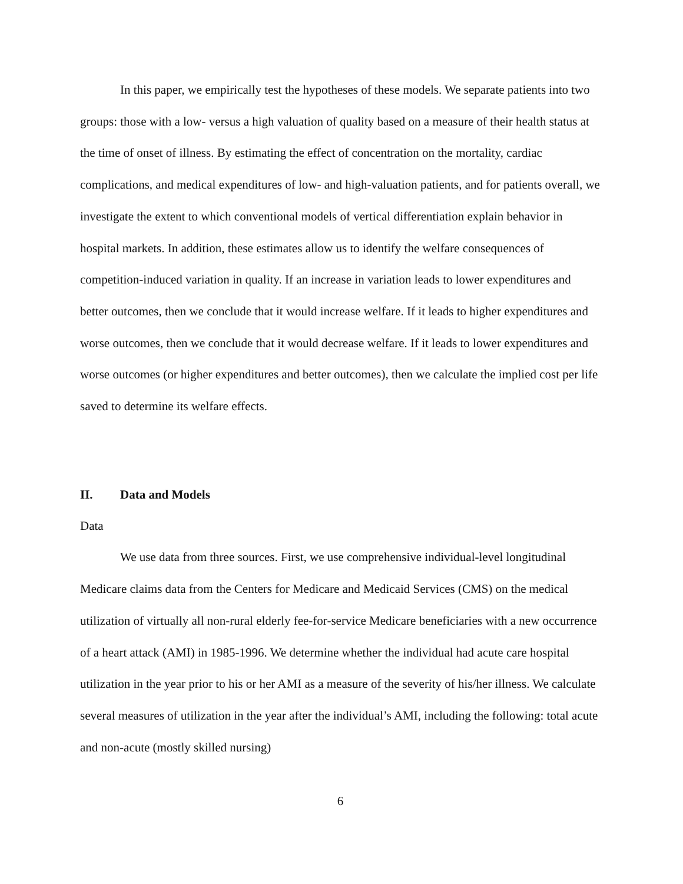In this paper, we empirically test the hypotheses of these models. We separate patients into two groups: those with a low- versus a high valuation of quality based on a measure of their health status at the time of onset of illness. By estimating the effect of concentration on the mortality, cardiac complications, and medical expenditures of low- and high-valuation patients, and for patients overall, we investigate the extent to which conventional models of vertical differentiation explain behavior in hospital markets. In addition, these estimates allow us to identify the welfare consequences of competition-induced variation in quality. If an increase in variation leads to lower expenditures and better outcomes, then we conclude that it would increase welfare. If it leads to higher expenditures and worse outcomes, then we conclude that it would decrease welfare. If it leads to lower expenditures and worse outcomes (or higher expenditures and better outcomes), then we calculate the implied cost per life saved to determine its welfare effects.
II. Data and Models
Data
We use data from three sources. First, we use comprehensive individual-level longitudinal Medicare claims data from the Centers for Medicare and Medicaid Services (CMS) on the medical utilization of virtually all non-rural elderly fee-for-service Medicare beneficiaries with a new occurrence of a heart attack (AMI) in 1985-1996. We determine whether the individual had acute care hospital utilization in the year prior to his or her AMI as a measure of the severity of his/her illness. We calculate several measures of utilization in the year after the individual’s AMI, including the following: total acute and non-acute (mostly skilled nursing)
6